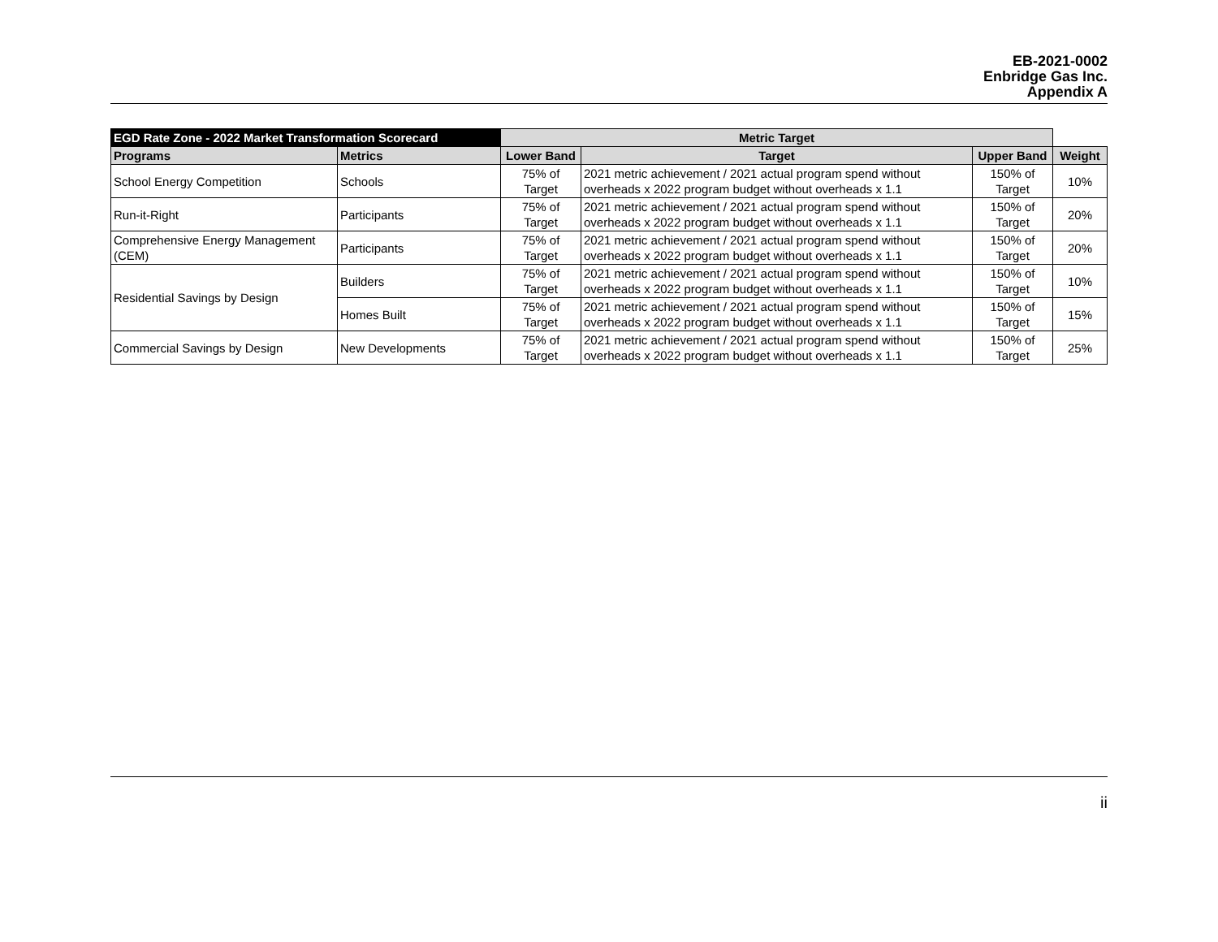EB-2021-0002
Enbridge Gas Inc.
Appendix A
| EGD Rate Zone - 2022 Market Transformation Scorecard | | Metric Target | | | |
| Programs | Metrics | Lower Band | Target | Upper Band | Weight |
| School Energy Competition | Schools | 75% of Target | 2021 metric achievement / 2021 actual program spend without overheads x 2022 program budget without overheads x 1.1 | 150% of Target | 10% |
| Run-it-Right | Participants | 75% of Target | 2021 metric achievement / 2021 actual program spend without overheads x 2022 program budget without overheads x 1.1 | 150% of Target | 20% |
| Comprehensive Energy Management (CEM) | Participants | 75% of Target | 2021 metric achievement / 2021 actual program spend without overheads x 2022 program budget without overheads x 1.1 | 150% of Target | 20% |
| Residential Savings by Design | Builders | 75% of Target | 2021 metric achievement / 2021 actual program spend without overheads x 2022 program budget without overheads x 1.1 | 150% of Target | 10% |
| | Homes Built | 75% of Target | 2021 metric achievement / 2021 actual program spend without overheads x 2022 program budget without overheads x 1.1 | 150% of Target | 15% |
| Commercial Savings by Design | New Developments | 75% of Target | 2021 metric achievement / 2021 actual program spend without overheads x 2022 program budget without overheads x 1.1 | 150% of Target | 25% |
ii